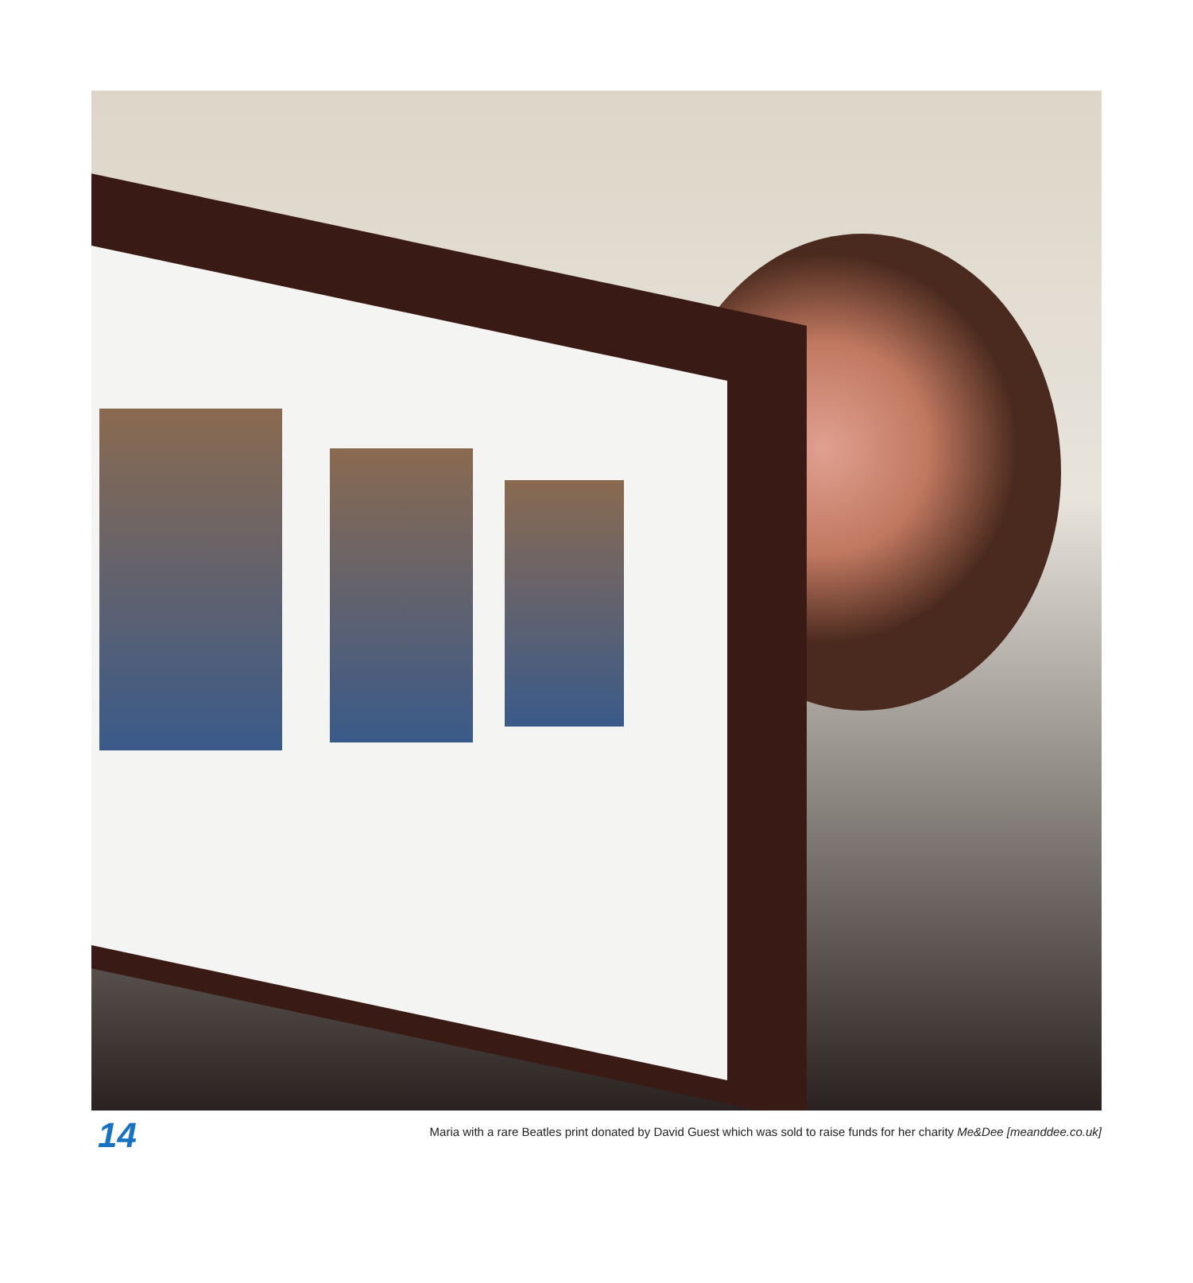14
Maria with a rare Beatles print donated by David Guest which was sold to raise funds for her charity Me&Dee [meanddee.co.uk]